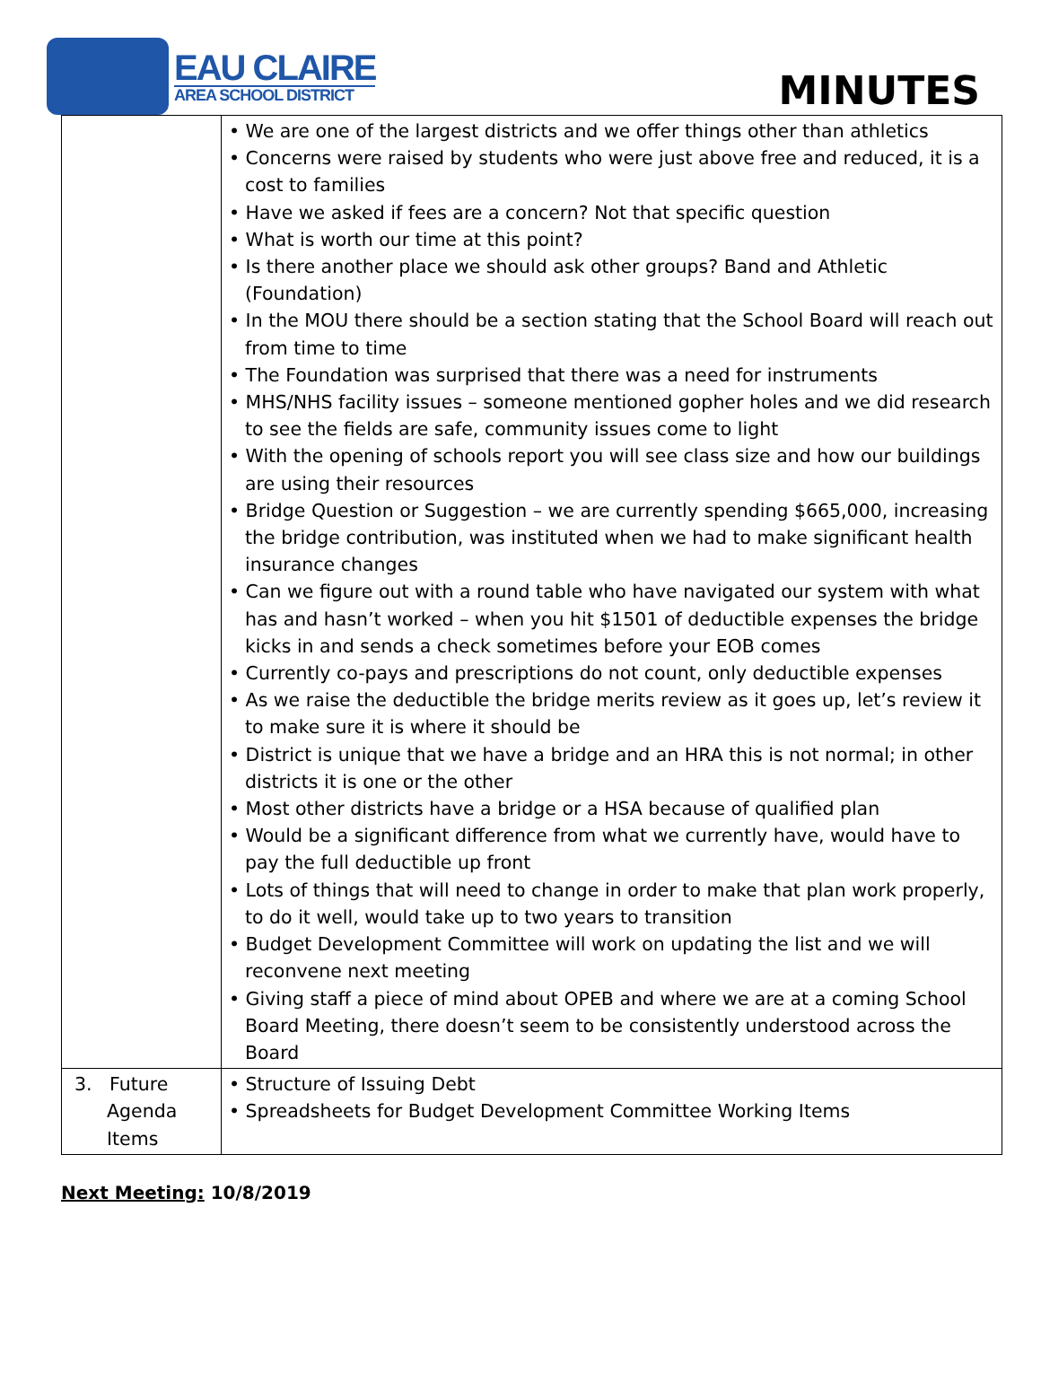EAU CLAIRE
AREA SCHOOL DISTRICT
MINUTES
| | • We are one of the largest districts and we offer things other than athletics • Concerns were raised by students who were just above free and reduced, it is a cost to families • Have we asked if fees are a concern? Not that specific question • What is worth our time at this point? • Is there another place we should ask other groups? Band and Athletic (Foundation) • In the MOU there should be a section stating that the School Board will reach out from time to time • The Foundation was surprised that there was a need for instruments • MHS/NHS facility issues – someone mentioned gopher holes and we did research to see the fields are safe, community issues come to light • With the opening of schools report you will see class size and how our buildings are using their resources • Bridge Question or Suggestion – we are currently spending $665,000, increasing the bridge contribution, was instituted when we had to make significant health insurance changes • Can we figure out with a round table who have navigated our system with what has and hasn’t worked – when you hit $1501 of deductible expenses the bridge kicks in and sends a check sometimes before your EOB comes • Currently co-pays and prescriptions do not count, only deductible expenses • As we raise the deductible the bridge merits review as it goes up, let’s review it to make sure it is where it should be • District is unique that we have a bridge and an HRA this is not normal; in other districts it is one or the other • Most other districts have a bridge or a HSA because of qualified plan • Would be a significant difference from what we currently have, would have to pay the full deductible up front • Lots of things that will need to change in order to make that plan work properly, to do it well, would take up to two years to transition • Budget Development Committee will work on updating the list and we will reconvene next meeting • Giving staff a piece of mind about OPEB and where we are at a coming School Board Meeting, there doesn’t seem to be consistently understood across the Board |
| 3. Future Agenda Items | • Structure of Issuing Debt • Spreadsheets for Budget Development Committee Working Items |
Next Meeting: 10/8/2019